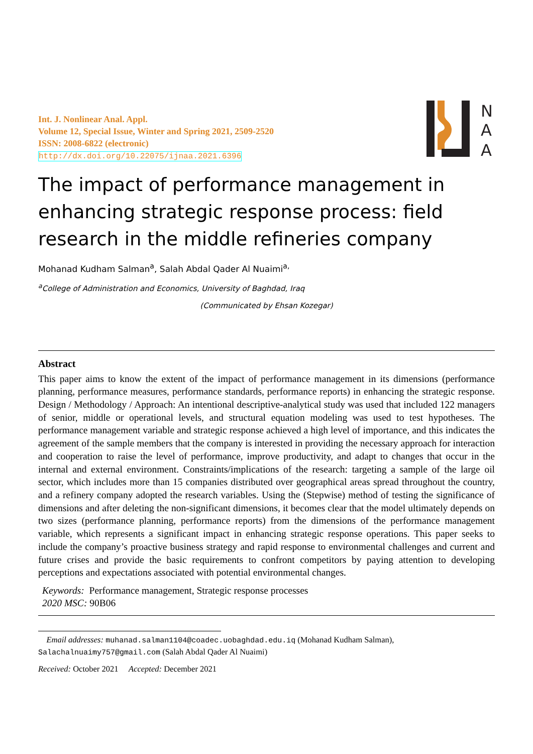N
A
A
Int. J. Nonlinear Anal. Appl.
Volume 12, Special Issue, Winter and Spring 2021, 2509-2520
ISSN: 2008-6822 (electronic)
http://dx.doi.org/10.22075/ijnaa.2021.6396
The impact of performance management in enhancing strategic response process: field research in the middle refineries company
Mohanad Kudham Salman<sup>a</sup>, Salah Abdal Qader Al Nuaimi<sup>a,</sup>
<sup>a</sup> College of Administration and Economics, University of Baghdad, Iraq
(Communicated by Ehsan Kozegar)
Abstract
This paper aims to know the extent of the impact of performance management in its dimensions (performance planning, performance measures, performance standards, performance reports) in enhancing the strategic response. Design / Methodology / Approach: An intentional descriptive-analytical study was used that included 122 managers of senior, middle or operational levels, and structural equation modeling was used to test hypotheses. The performance management variable and strategic response achieved a high level of importance, and this indicates the agreement of the sample members that the company is interested in providing the necessary approach for interaction and cooperation to raise the level of performance, improve productivity, and adapt to changes that occur in the internal and external environment. Constraints/implications of the research: targeting a sample of the large oil sector, which includes more than 15 companies distributed over geographical areas spread throughout the country, and a refinery company adopted the research variables. Using the (Stepwise) method of testing the significance of dimensions and after deleting the non-significant dimensions, it becomes clear that the model ultimately depends on two sizes (performance planning, performance reports) from the dimensions of the performance management variable, which represents a significant impact in enhancing strategic response operations. This paper seeks to include the company’s proactive business strategy and rapid response to environmental challenges and current and future crises and provide the basic requirements to confront competitors by paying attention to developing perceptions and expectations associated with potential environmental changes.
Keywords: Performance management, Strategic response processes
2020 MSC: 90B06
Email addresses: muhanad.salman1104@coadec.uobaghdad.edu.iq (Mohanad Kudham Salman), Salachalnuaimy757@gmail.com (Salah Abdal Qader Al Nuaimi)
Received: October 2021 Accepted: December 2021